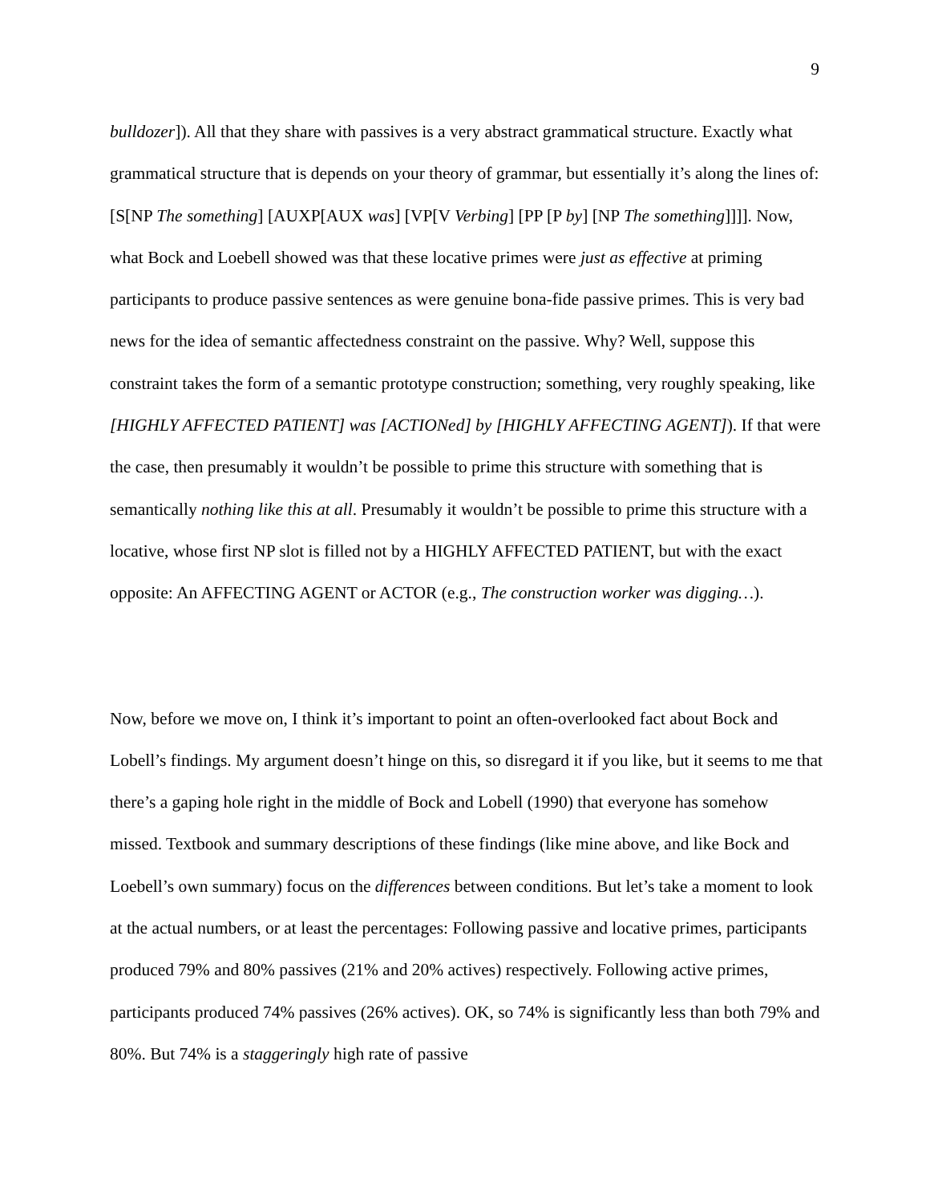9
bulldozer]). All that they share with passives is a very abstract grammatical structure. Exactly what grammatical structure that is depends on your theory of grammar, but essentially it’s along the lines of: [S[NP The something] [AUXP[AUX was] [VP[V Verbing] [PP [P by] [NP The something]]]]. Now, what Bock and Loebell showed was that these locative primes were just as effective at priming participants to produce passive sentences as were genuine bona-fide passive primes. This is very bad news for the idea of semantic affectedness constraint on the passive. Why? Well, suppose this constraint takes the form of a semantic prototype construction; something, very roughly speaking, like [HIGHLY AFFECTED PATIENT] was [ACTIONed] by [HIGHLY AFFECTING AGENT]). If that were the case, then presumably it wouldn’t be possible to prime this structure with something that is semantically nothing like this at all. Presumably it wouldn’t be possible to prime this structure with a locative, whose first NP slot is filled not by a HIGHLY AFFECTED PATIENT, but with the exact opposite: An AFFECTING AGENT or ACTOR (e.g., The construction worker was digging…).
Now, before we move on, I think it’s important to point an often-overlooked fact about Bock and Lobell’s findings. My argument doesn’t hinge on this, so disregard it if you like, but it seems to me that there’s a gaping hole right in the middle of Bock and Lobell (1990) that everyone has somehow missed. Textbook and summary descriptions of these findings (like mine above, and like Bock and Loebell’s own summary) focus on the differences between conditions. But let’s take a moment to look at the actual numbers, or at least the percentages: Following passive and locative primes, participants produced 79% and 80% passives (21% and 20% actives) respectively. Following active primes, participants produced 74% passives (26% actives). OK, so 74% is significantly less than both 79% and 80%. But 74% is a staggeringly high rate of passive